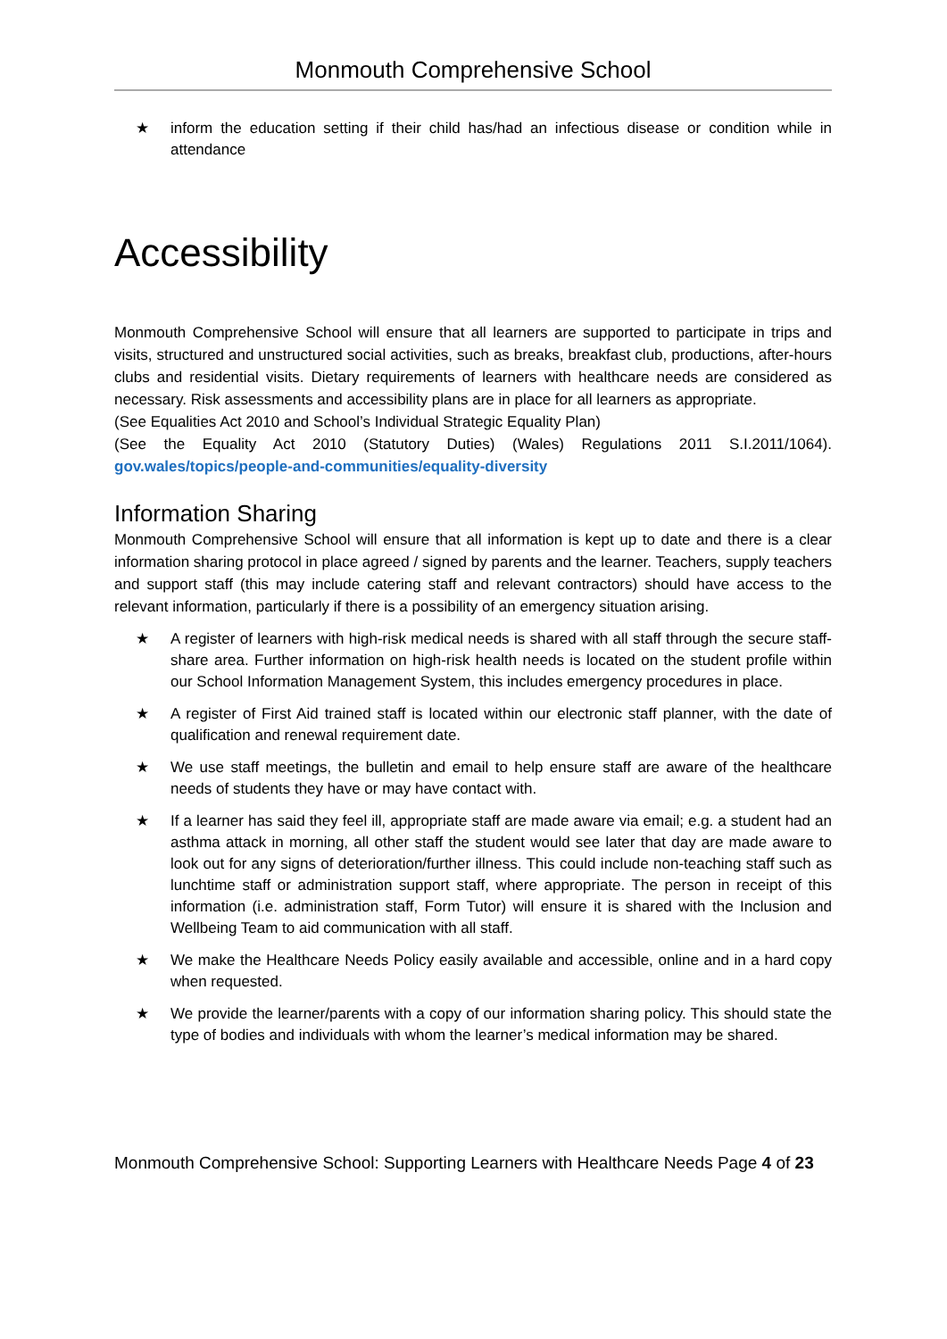Monmouth Comprehensive School
★ inform the education setting if their child has/had an infectious disease or condition while in attendance
Accessibility
Monmouth Comprehensive School will ensure that all learners are supported to participate in trips and visits, structured and unstructured social activities, such as breaks, breakfast club, productions, after-hours clubs and residential visits. Dietary requirements of learners with healthcare needs are considered as necessary. Risk assessments and accessibility plans are in place for all learners as appropriate.
(See Equalities Act 2010 and School’s Individual Strategic Equality Plan)
(See the Equality Act 2010 (Statutory Duties) (Wales) Regulations 2011 S.I.2011/1064). gov.wales/topics/people-and-communities/equality-diversity
Information Sharing
Monmouth Comprehensive School will ensure that all information is kept up to date and there is a clear information sharing protocol in place agreed / signed by parents and the learner. Teachers, supply teachers and support staff (this may include catering staff and relevant contractors) should have access to the relevant information, particularly if there is a possibility of an emergency situation arising.
★ A register of learners with high-risk medical needs is shared with all staff through the secure staff-share area. Further information on high-risk health needs is located on the student profile within our School Information Management System, this includes emergency procedures in place.
★ A register of First Aid trained staff is located within our electronic staff planner, with the date of qualification and renewal requirement date.
★ We use staff meetings, the bulletin and email to help ensure staff are aware of the healthcare needs of students they have or may have contact with.
★ If a learner has said they feel ill, appropriate staff are made aware via email; e.g. a student had an asthma attack in morning, all other staff the student would see later that day are made aware to look out for any signs of deterioration/further illness. This could include non-teaching staff such as lunchtime staff or administration support staff, where appropriate. The person in receipt of this information (i.e. administration staff, Form Tutor) will ensure it is shared with the Inclusion and Wellbeing Team to aid communication with all staff.
★ We make the Healthcare Needs Policy easily available and accessible, online and in a hard copy when requested.
★ We provide the learner/parents with a copy of our information sharing policy. This should state the type of bodies and individuals with whom the learner’s medical information may be shared.
Monmouth Comprehensive School: Supporting Learners with Healthcare Needs Page 4 of 23